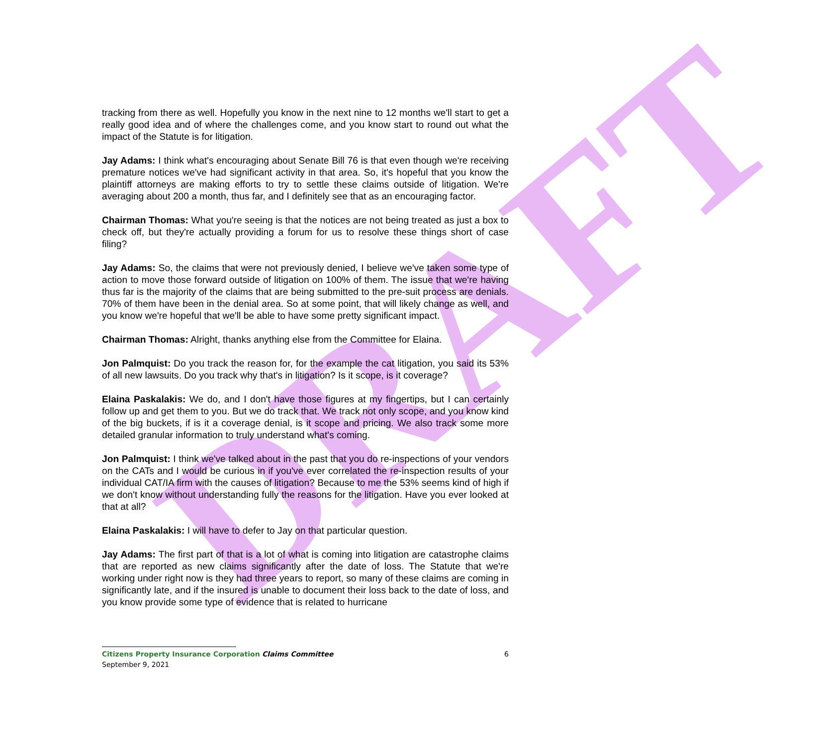DRAFT
tracking from there as well. Hopefully you know in the next nine to 12 months we'll start to get a really good idea and of where the challenges come, and you know start to round out what the impact of the Statute is for litigation.
Jay Adams: I think what's encouraging about Senate Bill 76 is that even though we're receiving premature notices we've had significant activity in that area. So, it's hopeful that you know the plaintiff attorneys are making efforts to try to settle these claims outside of litigation. We're averaging about 200 a month, thus far, and I definitely see that as an encouraging factor.
Chairman Thomas: What you're seeing is that the notices are not being treated as just a box to check off, but they're actually providing a forum for us to resolve these things short of case filing?
Jay Adams: So, the claims that were not previously denied, I believe we've taken some type of action to move those forward outside of litigation on 100% of them. The issue that we're having thus far is the majority of the claims that are being submitted to the pre-suit process are denials. 70% of them have been in the denial area. So at some point, that will likely change as well, and you know we're hopeful that we'll be able to have some pretty significant impact.
Chairman Thomas: Alright, thanks anything else from the Committee for Elaina.
Jon Palmquist: Do you track the reason for, for the example the cat litigation, you said its 53% of all new lawsuits. Do you track why that's in litigation? Is it scope, is it coverage?
Elaina Paskalakis: We do, and I don't have those figures at my fingertips, but I can certainly follow up and get them to you. But we do track that. We track not only scope, and you know kind of the big buckets, if is it a coverage denial, is it scope and pricing. We also track some more detailed granular information to truly understand what's coming.
Jon Palmquist: I think we've talked about in the past that you do re-inspections of your vendors on the CATs and I would be curious in if you've ever correlated the re-inspection results of your individual CAT/IA firm with the causes of litigation? Because to me the 53% seems kind of high if we don't know without understanding fully the reasons for the litigation. Have you ever looked at that at all?
Elaina Paskalakis: I will have to defer to Jay on that particular question.
Jay Adams: The first part of that is a lot of what is coming into litigation are catastrophe claims that are reported as new claims significantly after the date of loss. The Statute that we're working under right now is they had three years to report, so many of these claims are coming in significantly late, and if the insured is unable to document their loss back to the date of loss, and you know provide some type of evidence that is related to hurricane
Citizens Property Insurance Corporation Claims Committee 6
September 9, 2021